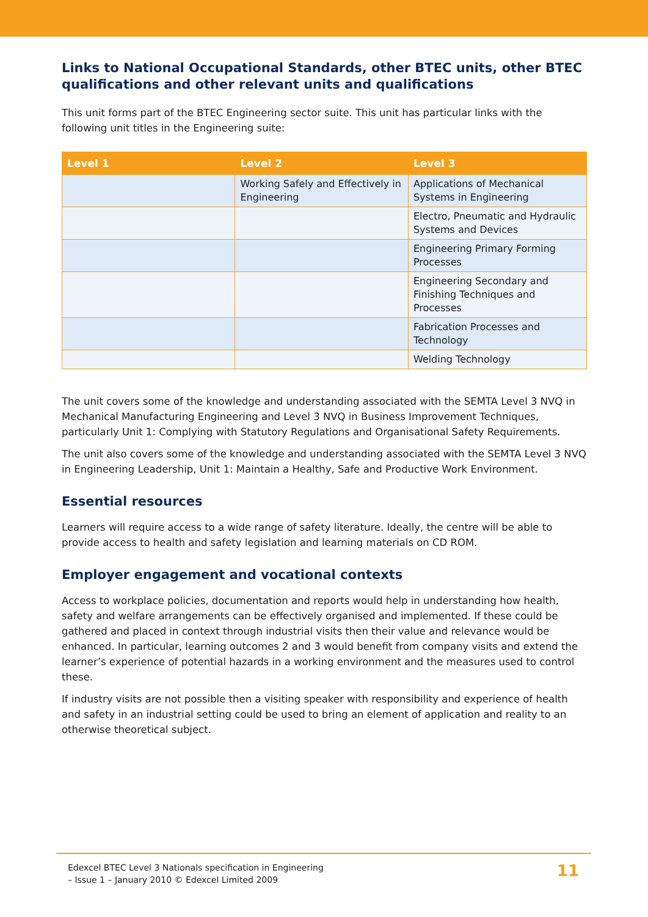Links to National Occupational Standards, other BTEC units, other BTEC qualifications and other relevant units and qualifications
This unit forms part of the BTEC Engineering sector suite. This unit has particular links with the following unit titles in the Engineering suite:
| Level 1 | Level 2 | Level 3 |
| --- | --- | --- |
| | Working Safely and Effectively in Engineering | Applications of Mechanical Systems in Engineering |
| | | Electro, Pneumatic and Hydraulic Systems and Devices |
| | | Engineering Primary Forming Processes |
| | | Engineering Secondary and Finishing Techniques and Processes |
| | | Fabrication Processes and Technology |
| | | Welding Technology |
The unit covers some of the knowledge and understanding associated with the SEMTA Level 3 NVQ in Mechanical Manufacturing Engineering and Level 3 NVQ in Business Improvement Techniques, particularly Unit 1: Complying with Statutory Regulations and Organisational Safety Requirements.
The unit also covers some of the knowledge and understanding associated with the SEMTA Level 3 NVQ in Engineering Leadership, Unit 1: Maintain a Healthy, Safe and Productive Work Environment.
Essential resources
Learners will require access to a wide range of safety literature. Ideally, the centre will be able to provide access to health and safety legislation and learning materials on CD ROM.
Employer engagement and vocational contexts
Access to workplace policies, documentation and reports would help in understanding how health, safety and welfare arrangements can be effectively organised and implemented. If these could be gathered and placed in context through industrial visits then their value and relevance would be enhanced. In particular, learning outcomes 2 and 3 would benefit from company visits and extend the learner’s experience of potential hazards in a working environment and the measures used to control these.
If industry visits are not possible then a visiting speaker with responsibility and experience of health and safety in an industrial setting could be used to bring an element of application and reality to an otherwise theoretical subject.
Edexcel BTEC Level 3 Nationals specification in Engineering
– Issue 1 – January 2010 © Edexcel Limited 2009
11